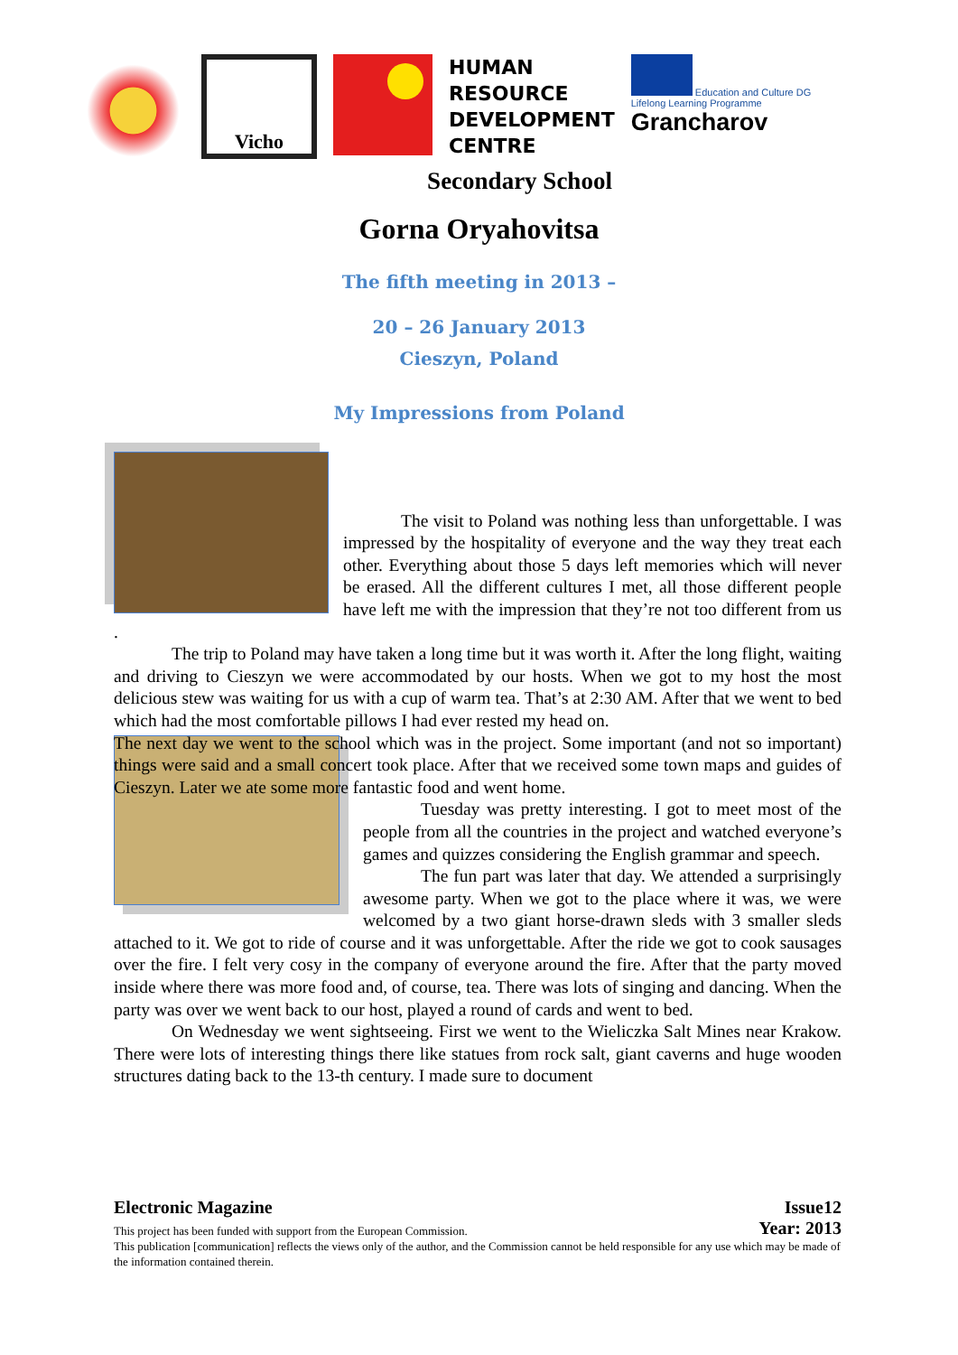Vicho
HUMAN
RESOURCE
DEVELOPMENT
CENTRE
Education and Culture DG
Lifelong Learning Programme
Grancharov
Secondary School
Gorna Oryahovitsa
The fifth meeting in 2013 –
20 – 26 January 2013
Cieszyn, Poland
My Impressions from Poland
The visit to Poland was nothing less than unforgettable. I was impressed by the hospitality of everyone and the way they treat each other. Everything about those 5 days left memories which will never be erased. All the different cultures I met, all those different people have left me with the impression that they’re not too different from us .
The trip to Poland may have taken a long time but it was worth it. After the long flight, waiting and driving to Cieszyn we were accommodated by our hosts. When we got to my host the most delicious stew was waiting for us with a cup of warm tea. That’s at 2:30 AM. After that we went to bed which had the most comfortable pillows I had ever rested my head on.
The next day we went to the school which was in the project. Some important (and not so important) things were said and a small concert took place. After that we received some town maps and guides of Cieszyn. Later we ate some more fantastic food and went home.
Tuesday was pretty interesting. I got to meet most of the people from all the countries in the project and watched everyone’s games and quizzes considering the English grammar and speech.
The fun part was later that day. We attended a surprisingly awesome party. When we got to the place where it was, we were welcomed by a two giant horse-drawn sleds with 3 smaller sleds attached to it. We got to ride of course and it was unforgettable. After the ride we got to cook sausages over the fire. I felt very cosy in the company of everyone around the fire. After that the party moved inside where there was more food and, of course, tea. There was lots of singing and dancing. When the party was over we went back to our host, played a round of cards and went to bed.
On Wednesday we went sightseeing. First we went to the Wieliczka Salt Mines near Krakow. There were lots of interesting things there like statues from rock salt, giant caverns and huge wooden structures dating back to the 13-th century. I made sure to document
Electronic Magazine Issue12
This project has been funded with support from the European Commission. Year: 2013
This publication [communication] reflects the views only of the author, and the Commission cannot be held responsible for any use which may be made of the information contained therein.